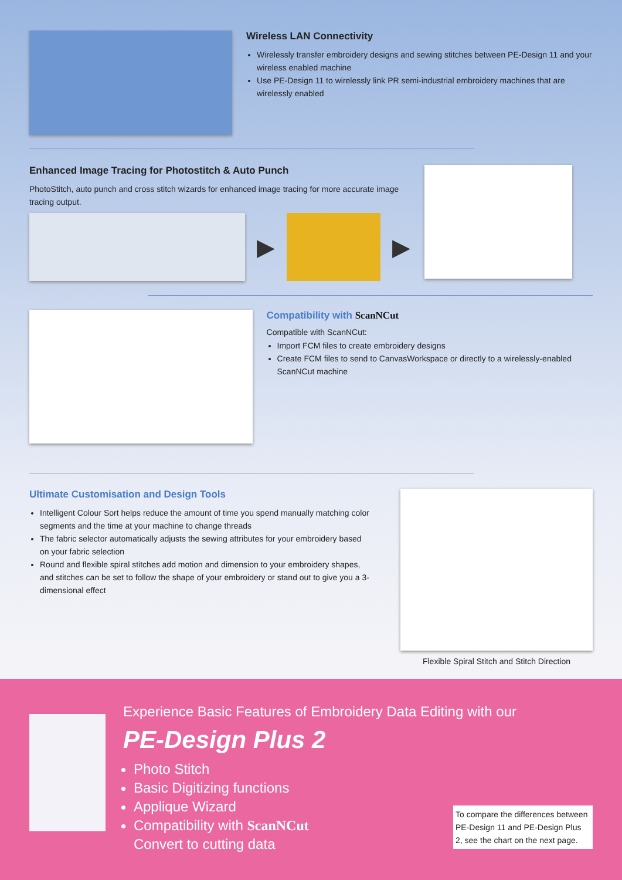Wireless LAN Connectivity
Wirelessly transfer embroidery designs and sewing stitches between PE-Design 11 and your wireless enabled machine
Use PE-Design 11 to wirelessly link PR semi-industrial embroidery machines that are wirelessly enabled
Enhanced Image Tracing for Photostitch & Auto Punch
PhotoStitch, auto punch and cross stitch wizards for enhanced image tracing for more accurate image tracing output.
▶ ▶
Compatibility with ScanNCut
Compatible with ScanNCut:
Import FCM files to create embroidery designs
Create FCM files to send to CanvasWorkspace or directly to a wirelessly-enabled ScanNCut machine
Ultimate Customisation and Design Tools
Intelligent Colour Sort helps reduce the amount of time you spend manually matching color segments and the time at your machine to change threads
The fabric selector automatically adjusts the sewing attributes for your embroidery based on your fabric selection
Round and flexible spiral stitches add motion and dimension to your embroidery shapes, and stitches can be set to follow the shape of your embroidery or stand out to give you a 3-dimensional effect
Flexible Spiral Stitch and Stitch Direction
Experience Basic Features of Embroidery Data Editing with our
PE-Design Plus 2
Photo Stitch
Basic Digitizing functions
Applique Wizard
Compatibility with ScanNCut
Convert to cutting data
To compare the differences between PE-Design 11 and PE-Design Plus 2, see the chart on the next page.